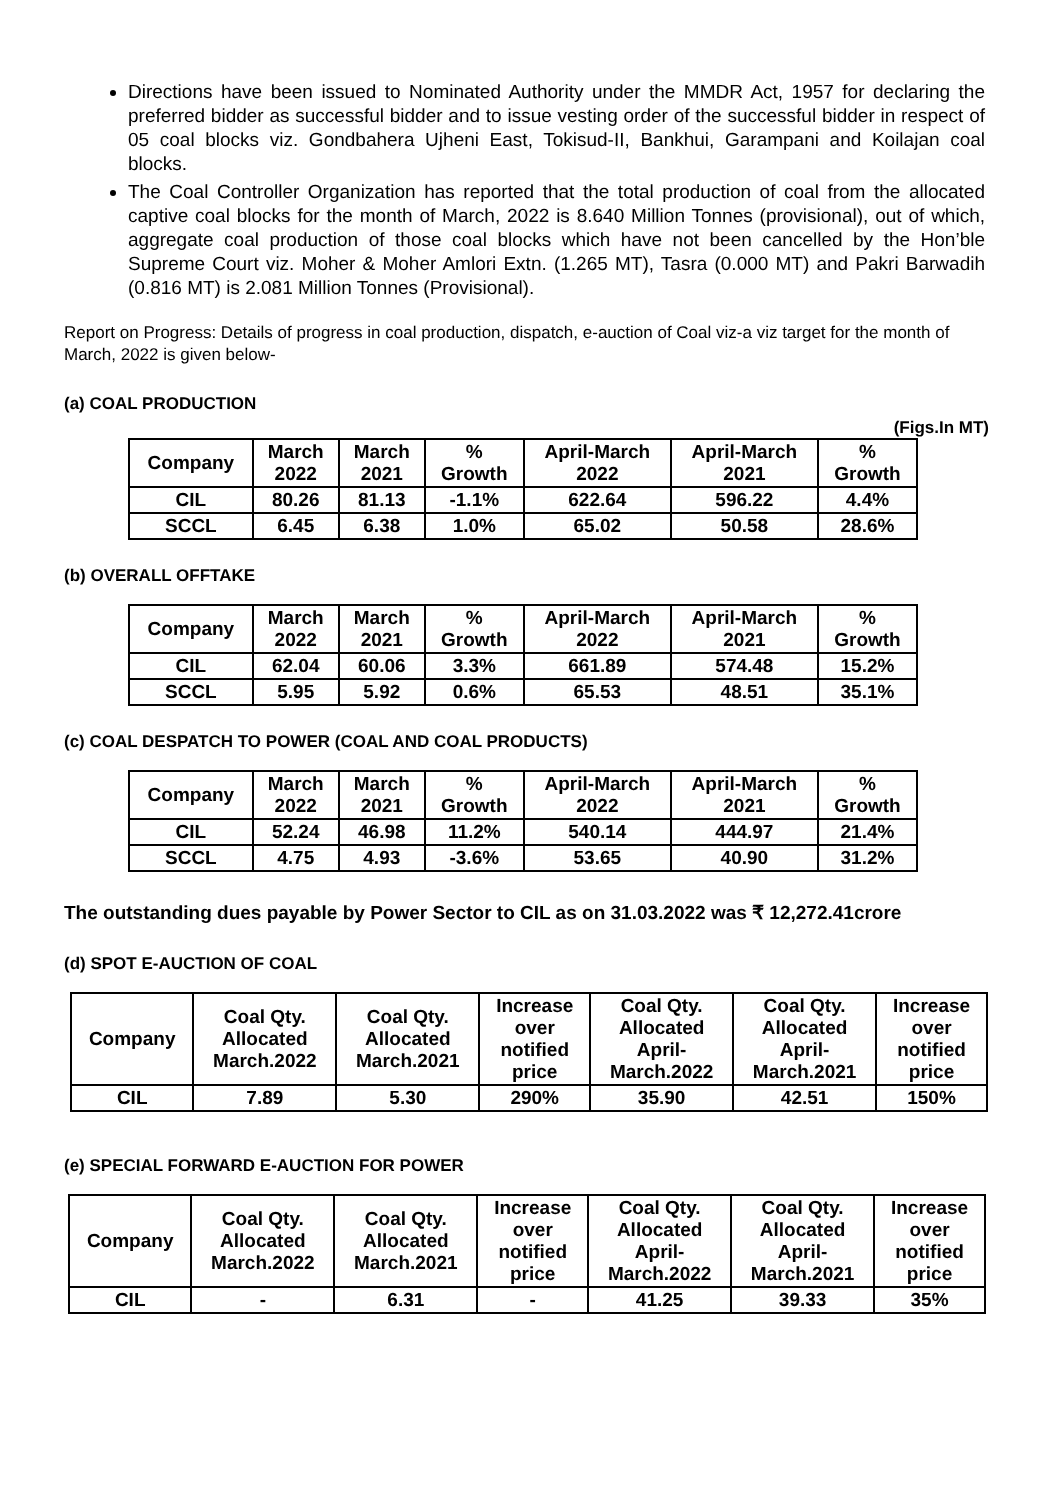Directions have been issued to Nominated Authority under the MMDR Act, 1957 for declaring the preferred bidder as successful bidder and to issue vesting order of the successful bidder in respect of 05 coal blocks viz. Gondbahera Ujheni East, Tokisud-II, Bankhui, Garampani and Koilajan coal blocks.
The Coal Controller Organization has reported that the total production of coal from the allocated captive coal blocks for the month of March, 2022 is 8.640 Million Tonnes (provisional), out of which, aggregate coal production of those coal blocks which have not been cancelled by the Hon’ble Supreme Court viz. Moher & Moher Amlori Extn. (1.265 MT), Tasra (0.000 MT) and Pakri Barwadih (0.816 MT) is 2.081 Million Tonnes (Provisional).
Report on Progress: Details of progress in coal production, dispatch, e-auction of Coal viz-a viz target for the month of March, 2022 is given below-
(a) COAL PRODUCTION
(Figs.In MT)
| Company | March 2022 | March 2021 | % Growth | April-March 2022 | April-March 2021 | % Growth |
| --- | --- | --- | --- | --- | --- | --- |
| CIL | 80.26 | 81.13 | -1.1% | 622.64 | 596.22 | 4.4% |
| SCCL | 6.45 | 6.38 | 1.0% | 65.02 | 50.58 | 28.6% |
(b) OVERALL OFFTAKE
| Company | March 2022 | March 2021 | % Growth | April-March 2022 | April-March 2021 | % Growth |
| --- | --- | --- | --- | --- | --- | --- |
| CIL | 62.04 | 60.06 | 3.3% | 661.89 | 574.48 | 15.2% |
| SCCL | 5.95 | 5.92 | 0.6% | 65.53 | 48.51 | 35.1% |
(c) COAL DESPATCH TO POWER (COAL AND COAL PRODUCTS)
| Company | March 2022 | March 2021 | % Growth | April-March 2022 | April-March 2021 | % Growth |
| --- | --- | --- | --- | --- | --- | --- |
| CIL | 52.24 | 46.98 | 11.2% | 540.14 | 444.97 | 21.4% |
| SCCL | 4.75 | 4.93 | -3.6% | 53.65 | 40.90 | 31.2% |
The outstanding dues payable by Power Sector to CIL as on 31.03.2022 was ₹ 12,272.41crore
(d) SPOT E-AUCTION OF COAL
| Company | Coal Qty. Allocated March.2022 | Coal Qty. Allocated March.2021 | Increase over notified price | Coal Qty. Allocated April- March.2022 | Coal Qty. Allocated April- March.2021 | Increase over notified price |
| --- | --- | --- | --- | --- | --- | --- |
| CIL | 7.89 | 5.30 | 290% | 35.90 | 42.51 | 150% |
(e) SPECIAL FORWARD E-AUCTION FOR POWER
| Company | Coal Qty. Allocated March.2022 | Coal Qty. Allocated March.2021 | Increase over notified price | Coal Qty. Allocated April- March.2022 | Coal Qty. Allocated April- March.2021 | Increase over notified price |
| --- | --- | --- | --- | --- | --- | --- |
| CIL | - | 6.31 | - | 41.25 | 39.33 | 35% |